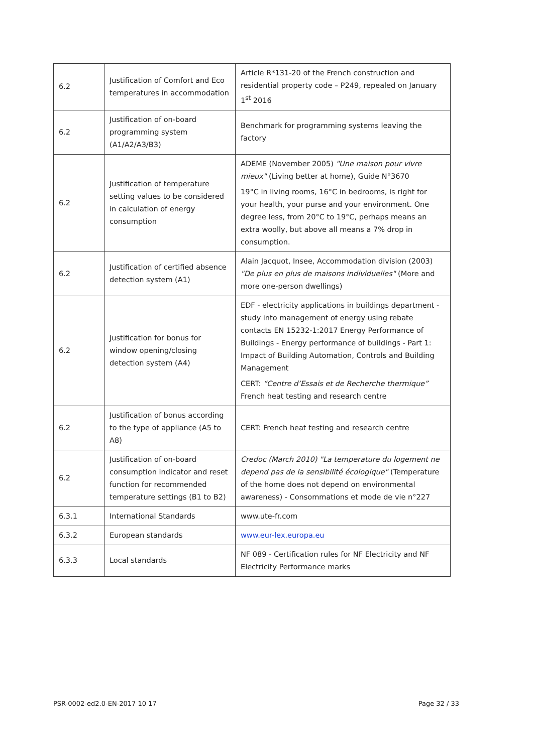| 6.2 | Justification of Comfort and Eco temperatures in accommodation | Article R*131-20 of the French construction and residential property code – P249, repealed on January 1<sup>st</sup> 2016 |
| 6.2 | Justification of on-board programming system (A1/A2/A3/B3) | Benchmark for programming systems leaving the factory |
| 6.2 | Justification of temperature setting values to be considered in calculation of energy consumption | ADEME (November 2005) "Une maison pour vivre mieux" (Living better at home), Guide N°3670 19°C in living rooms, 16°C in bedrooms, is right for your health, your purse and your environment. One degree less, from 20°C to 19°C, perhaps means an extra woolly, but above all means a 7% drop in consumption. |
| 6.2 | Justification of certified absence detection system (A1) | Alain Jacquot, Insee, Accommodation division (2003) "De plus en plus de maisons individuelles" (More and more one-person dwellings) |
| 6.2 | Justification for bonus for window opening/closing detection system (A4) | EDF - electricity applications in buildings department - study into management of energy using rebate contacts EN 15232-1:2017 Energy Performance of Buildings - Energy performance of buildings - Part 1: Impact of Building Automation, Controls and Building Management CERT: “Centre d’Essais et de Recherche thermique” French heat testing and research centre |
| 6.2 | Justification of bonus according to the type of appliance (A5 to A8) | CERT: French heat testing and research centre |
| 6.2 | Justification of on-board consumption indicator and reset function for recommended temperature settings (B1 to B2) | Credoc (March 2010) "La temperature du logement ne depend pas de la sensibilité écologique" (Temperature of the home does not depend on environmental awareness) - Consommations et mode de vie n°227 |
| 6.3.1 | International Standards | www.ute-fr.com |
| 6.3.2 | European standards | www.eur-lex.europa.eu |
| 6.3.3 | Local standards | NF 089 - Certification rules for NF Electricity and NF Electricity Performance marks |
PSR-0002-ed2.0-EN-2017 10 17 Page 32 / 33